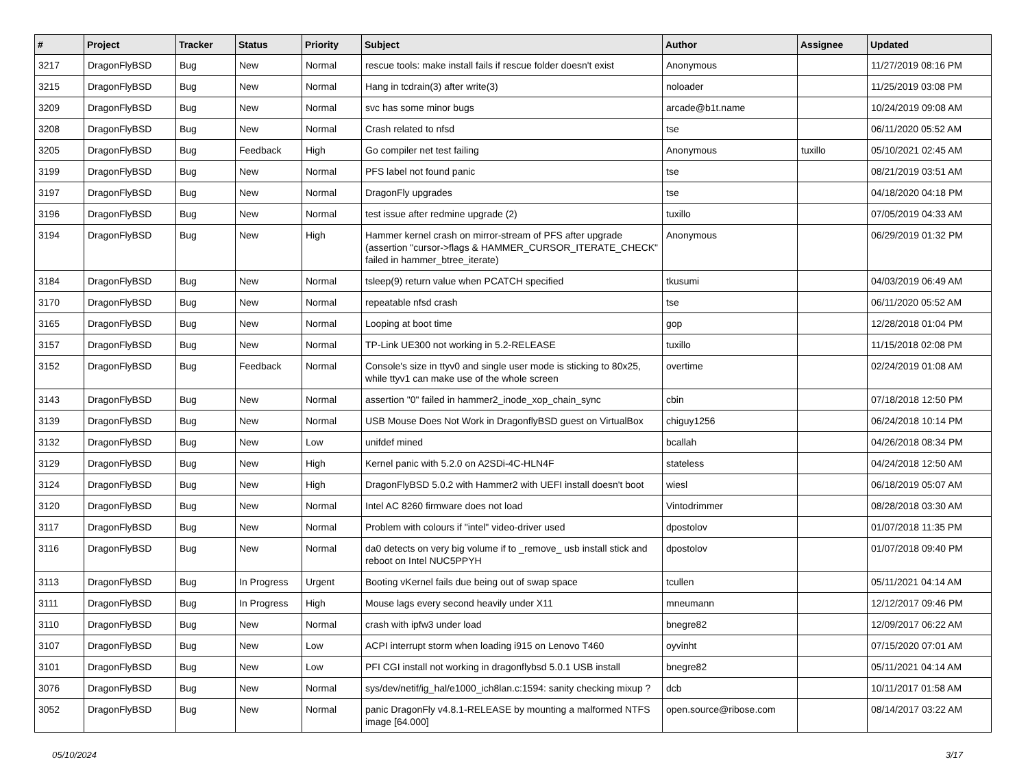| # | Project | Tracker | Status | Priority | Subject | Author | Assignee | Updated |
| --- | --- | --- | --- | --- | --- | --- | --- | --- |
| 3217 | DragonFlyBSD | Bug | New | Normal | rescue tools: make install fails if rescue folder doesn't exist | Anonymous | | 11/27/2019 08:16 PM |
| 3215 | DragonFlyBSD | Bug | New | Normal | Hang in tcdrain(3) after write(3) | noloader | | 11/25/2019 03:08 PM |
| 3209 | DragonFlyBSD | Bug | New | Normal | svc has some minor bugs | arcade@b1t.name | | 10/24/2019 09:08 AM |
| 3208 | DragonFlyBSD | Bug | New | Normal | Crash related to nfsd | tse | | 06/11/2020 05:52 AM |
| 3205 | DragonFlyBSD | Bug | Feedback | High | Go compiler net test failing | Anonymous | tuxillo | 05/10/2021 02:45 AM |
| 3199 | DragonFlyBSD | Bug | New | Normal | PFS label not found panic | tse | | 08/21/2019 03:51 AM |
| 3197 | DragonFlyBSD | Bug | New | Normal | DragonFly upgrades | tse | | 04/18/2020 04:18 PM |
| 3196 | DragonFlyBSD | Bug | New | Normal | test issue after redmine upgrade (2) | tuxillo | | 07/05/2019 04:33 AM |
| 3194 | DragonFlyBSD | Bug | New | High | Hammer kernel crash on mirror-stream of PFS after upgrade (assertion "cursor->flags & HAMMER_CURSOR_ITERATE_CHECK" failed in hammer_btree_iterate) | Anonymous | | 06/29/2019 01:32 PM |
| 3184 | DragonFlyBSD | Bug | New | Normal | tsleep(9) return value when PCATCH specified | tkusumi | | 04/03/2019 06:49 AM |
| 3170 | DragonFlyBSD | Bug | New | Normal | repeatable nfsd crash | tse | | 06/11/2020 05:52 AM |
| 3165 | DragonFlyBSD | Bug | New | Normal | Looping at boot time | gop | | 12/28/2018 01:04 PM |
| 3157 | DragonFlyBSD | Bug | New | Normal | TP-Link UE300 not working in 5.2-RELEASE | tuxillo | | 11/15/2018 02:08 PM |
| 3152 | DragonFlyBSD | Bug | Feedback | Normal | Console's size in ttyv0 and single user mode is sticking to 80x25, while ttyv1 can make use of the whole screen | overtime | | 02/24/2019 01:08 AM |
| 3143 | DragonFlyBSD | Bug | New | Normal | assertion "0" failed in hammer2_inode_xop_chain_sync | cbin | | 07/18/2018 12:50 PM |
| 3139 | DragonFlyBSD | Bug | New | Normal | USB Mouse Does Not Work in DragonflyBSD guest on VirtualBox | chiguy1256 | | 06/24/2018 10:14 PM |
| 3132 | DragonFlyBSD | Bug | New | Low | unifdef mined | bcallah | | 04/26/2018 08:34 PM |
| 3129 | DragonFlyBSD | Bug | New | High | Kernel panic with 5.2.0 on A2SDi-4C-HLN4F | stateless | | 04/24/2018 12:50 AM |
| 3124 | DragonFlyBSD | Bug | New | High | DragonFlyBSD 5.0.2 with Hammer2 with UEFI install doesn't boot | wiesl | | 06/18/2019 05:07 AM |
| 3120 | DragonFlyBSD | Bug | New | Normal | Intel AC 8260 firmware does not load | Vintodrimmer | | 08/28/2018 03:30 AM |
| 3117 | DragonFlyBSD | Bug | New | Normal | Problem with colours if "intel" video-driver used | dpostolov | | 01/07/2018 11:35 PM |
| 3116 | DragonFlyBSD | Bug | New | Normal | da0 detects on very big volume if to _remove_ usb install stick and reboot on Intel NUC5PPYH | dpostolov | | 01/07/2018 09:40 PM |
| 3113 | DragonFlyBSD | Bug | In Progress | Urgent | Booting vKernel fails due being out of swap space | tcullen | | 05/11/2021 04:14 AM |
| 3111 | DragonFlyBSD | Bug | In Progress | High | Mouse lags every second heavily under X11 | mneumann | | 12/12/2017 09:46 PM |
| 3110 | DragonFlyBSD | Bug | New | Normal | crash with ipfw3 under load | bnegre82 | | 12/09/2017 06:22 AM |
| 3107 | DragonFlyBSD | Bug | New | Low | ACPI interrupt storm when loading i915 on Lenovo T460 | oyvinht | | 07/15/2020 07:01 AM |
| 3101 | DragonFlyBSD | Bug | New | Low | PFI CGI install not working in dragonflybsd 5.0.1 USB install | bnegre82 | | 05/11/2021 04:14 AM |
| 3076 | DragonFlyBSD | Bug | New | Normal | sys/dev/netif/ig_hal/e1000_ich8lan.c:1594: sanity checking mixup ? | dcb | | 10/11/2017 01:58 AM |
| 3052 | DragonFlyBSD | Bug | New | Normal | panic DragonFly v4.8.1-RELEASE by mounting a malformed NTFS image [64.000] | open.source@ribose.com | | 08/14/2017 03:22 AM |
05/10/2024 3/17